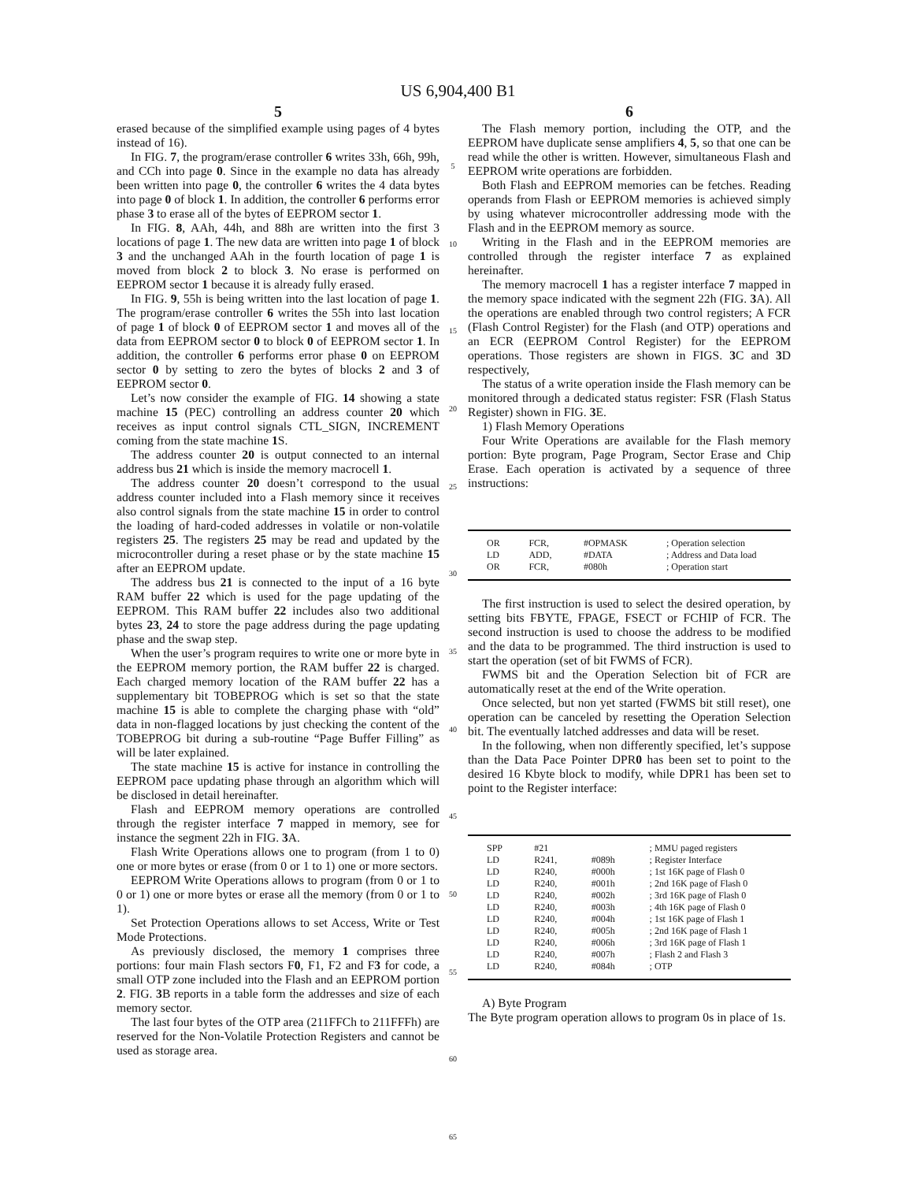US 6,904,400 B1
5
erased because of the simplified example using pages of 4 bytes instead of 16).
In FIG. 7, the program/erase controller 6 writes 33h, 66h, 99h, and CCh into page 0. Since in the example no data has already been written into page 0, the controller 6 writes the 4 data bytes into page 0 of block 1. In addition, the controller 6 performs error phase 3 to erase all of the bytes of EEPROM sector 1.
In FIG. 8, AAh, 44h, and 88h are written into the first 3 locations of page 1. The new data are written into page 1 of block 3 and the unchanged AAh in the fourth location of page 1 is moved from block 2 to block 3. No erase is performed on EEPROM sector 1 because it is already fully erased.
In FIG. 9, 55h is being written into the last location of page 1. The program/erase controller 6 writes the 55h into last location of page 1 of block 0 of EEPROM sector 1 and moves all of the data from EEPROM sector 0 to block 0 of EEPROM sector 1. In addition, the controller 6 performs error phase 0 on EEPROM sector 0 by setting to zero the bytes of blocks 2 and 3 of EEPROM sector 0.
Let’s now consider the example of FIG. 14 showing a state machine 15 (PEC) controlling an address counter 20 which receives as input control signals CTL_SIGN, INCREMENT coming from the state machine 1 S.
The address counter 20 is output connected to an internal address bus 21 which is inside the memory macrocell 1.
The address counter 20 doesn’t correspond to the usual address counter included into a Flash memory since it receives also control signals from the state machine 15 in order to control the loading of hard-coded addresses in volatile or non-volatile registers 25. The registers 25 may be read and updated by the microcontroller during a reset phase or by the state machine 15 after an EEPROM update.
The address bus 21 is connected to the input of a 16 byte RAM buffer 22 which is used for the page updating of the EEPROM. This RAM buffer 22 includes also two additional bytes 23, 24 to store the page address during the page updating phase and the swap step.
When the user’s program requires to write one or more byte in the EEPROM memory portion, the RAM buffer 22 is charged. Each charged memory location of the RAM buffer 22 has a supplementary bit TOBEPROG which is set so that the state machine 15 is able to complete the charging phase with “old” data in non-flagged locations by just checking the content of the TOBEPROG bit during a sub-routine “Page Buffer Filling” as will be later explained.
The state machine 15 is active for instance in controlling the EEPROM pace updating phase through an algorithm which will be disclosed in detail hereinafter.
Flash and EEPROM memory operations are controlled through the register interface 7 mapped in memory, see for instance the segment 22h in FIG. 3 A.
Flash Write Operations allows one to program (from 1 to 0) one or more bytes or erase (from 0 or 1 to 1) one or more sectors.
EEPROM Write Operations allows to program (from 0 or 1 to 0 or 1) one or more bytes or erase all the memory (from 0 or 1 to 1).
Set Protection Operations allows to set Access, Write or Test Mode Protections.
As previously disclosed, the memory 1 comprises three portions: four main Flash sectors F0, F1, F2 and F3 for code, a small OTP zone included into the Flash and an EEPROM portion 2. FIG. 3 B reports in a table form the addresses and size of each memory sector.
The last four bytes of the OTP area (211FFCh to 211FFFh) are reserved for the Non-Volatile Protection Registers and cannot be used as storage area.
5
10
15
20
25
30
35
40
45
50
55
60
65
6
The Flash memory portion, including the OTP, and the EEPROM have duplicate sense amplifiers 4, 5, so that one can be read while the other is written. However, simultaneous Flash and EEPROM write operations are forbidden.
Both Flash and EEPROM memories can be fetches. Reading operands from Flash or EEPROM memories is achieved simply by using whatever microcontroller addressing mode with the Flash and in the EEPROM memory as source.
Writing in the Flash and in the EEPROM memories are controlled through the register interface 7 as explained hereinafter.
The memory macrocell 1 has a register interface 7 mapped in the memory space indicated with the segment 22h (FIG. 3 A). All the operations are enabled through two control registers; A FCR (Flash Control Register) for the Flash (and OTP) operations and an ECR (EEPROM Control Register) for the EEPROM operations. Those registers are shown in FIGS. 3 C and 3 D respectively,
The status of a write operation inside the Flash memory can be monitored through a dedicated status register: FSR (Flash Status Register) shown in FIG. 3 E.
1) Flash Memory Operations
Four Write Operations are available for the Flash memory portion: Byte program, Page Program, Sector Erase and Chip Erase. Each operation is activated by a sequence of three instructions:
| OR | FCR, | #OPMASK | ; Operation selection |
| LD | ADD, | #DATA | ; Address and Data load |
| OR | FCR, | #080h | ; Operation start |
The first instruction is used to select the desired operation, by setting bits FBYTE, FPAGE, FSECT or FCHIP of FCR. The second instruction is used to choose the address to be modified and the data to be programmed. The third instruction is used to start the operation (set of bit FWMS of FCR).
FWMS bit and the Operation Selection bit of FCR are automatically reset at the end of the Write operation.
Once selected, but non yet started (FWMS bit still reset), one operation can be canceled by resetting the Operation Selection bit. The eventually latched addresses and data will be reset.
In the following, when non differently specified, let’s suppose than the Data Pace Pointer DPR0 has been set to point to the desired 16 Kbyte block to modify, while DPR1 has been set to point to the Register interface:
| SPP | #21 | | ; MMU paged registers |
| LD | R241, | #089h | ; Register Interface |
| LD | R240, | #000h | ; 1st 16K page of Flash 0 |
| LD | R240, | #001h | ; 2nd 16K page of Flash 0 |
| LD | R240, | #002h | ; 3rd 16K page of Flash 0 |
| LD | R240, | #003h | ; 4th 16K page of Flash 0 |
| LD | R240, | #004h | ; 1st 16K page of Flash 1 |
| LD | R240, | #005h | ; 2nd 16K page of Flash 1 |
| LD | R240, | #006h | ; 3rd 16K page of Flash 1 |
| LD | R240, | #007h | ; Flash 2 and Flash 3 |
| LD | R240, | #084h | ; OTP |
A) Byte Program
The Byte program operation allows to program 0s in place of 1s.